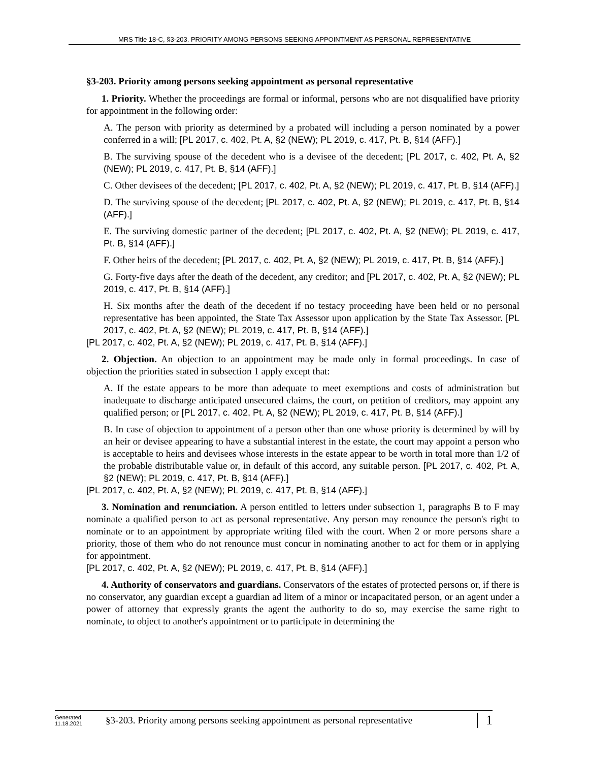MRS Title 18-C, §3-203. PRIORITY AMONG PERSONS SEEKING APPOINTMENT AS PERSONAL REPRESENTATIVE
§3-203. Priority among persons seeking appointment as personal representative
1. Priority. Whether the proceedings are formal or informal, persons who are not disqualified have priority for appointment in the following order:
A. The person with priority as determined by a probated will including a person nominated by a power conferred in a will; [PL 2017, c. 402, Pt. A, §2 (NEW); PL 2019, c. 417, Pt. B, §14 (AFF).]
B. The surviving spouse of the decedent who is a devisee of the decedent; [PL 2017, c. 402, Pt. A, §2 (NEW); PL 2019, c. 417, Pt. B, §14 (AFF).]
C. Other devisees of the decedent; [PL 2017, c. 402, Pt. A, §2 (NEW); PL 2019, c. 417, Pt. B, §14 (AFF).]
D. The surviving spouse of the decedent; [PL 2017, c. 402, Pt. A, §2 (NEW); PL 2019, c. 417, Pt. B, §14 (AFF).]
E. The surviving domestic partner of the decedent; [PL 2017, c. 402, Pt. A, §2 (NEW); PL 2019, c. 417, Pt. B, §14 (AFF).]
F. Other heirs of the decedent; [PL 2017, c. 402, Pt. A, §2 (NEW); PL 2019, c. 417, Pt. B, §14 (AFF).]
G. Forty-five days after the death of the decedent, any creditor; and [PL 2017, c. 402, Pt. A, §2 (NEW); PL 2019, c. 417, Pt. B, §14 (AFF).]
H. Six months after the death of the decedent if no testacy proceeding have been held or no personal representative has been appointed, the State Tax Assessor upon application by the State Tax Assessor. [PL 2017, c. 402, Pt. A, §2 (NEW); PL 2019, c. 417, Pt. B, §14 (AFF).]
[PL 2017, c. 402, Pt. A, §2 (NEW); PL 2019, c. 417, Pt. B, §14 (AFF).]
2. Objection. An objection to an appointment may be made only in formal proceedings. In case of objection the priorities stated in subsection 1 apply except that:
A. If the estate appears to be more than adequate to meet exemptions and costs of administration but inadequate to discharge anticipated unsecured claims, the court, on petition of creditors, may appoint any qualified person; or [PL 2017, c. 402, Pt. A, §2 (NEW); PL 2019, c. 417, Pt. B, §14 (AFF).]
B. In case of objection to appointment of a person other than one whose priority is determined by will by an heir or devisee appearing to have a substantial interest in the estate, the court may appoint a person who is acceptable to heirs and devisees whose interests in the estate appear to be worth in total more than 1/2 of the probable distributable value or, in default of this accord, any suitable person. [PL 2017, c. 402, Pt. A, §2 (NEW); PL 2019, c. 417, Pt. B, §14 (AFF).]
[PL 2017, c. 402, Pt. A, §2 (NEW); PL 2019, c. 417, Pt. B, §14 (AFF).]
3. Nomination and renunciation. A person entitled to letters under subsection 1, paragraphs B to F may nominate a qualified person to act as personal representative. Any person may renounce the person's right to nominate or to an appointment by appropriate writing filed with the court. When 2 or more persons share a priority, those of them who do not renounce must concur in nominating another to act for them or in applying for appointment.
[PL 2017, c. 402, Pt. A, §2 (NEW); PL 2019, c. 417, Pt. B, §14 (AFF).]
4. Authority of conservators and guardians. Conservators of the estates of protected persons or, if there is no conservator, any guardian except a guardian ad litem of a minor or incapacitated person, or an agent under a power of attorney that expressly grants the agent the authority to do so, may exercise the same right to nominate, to object to another's appointment or to participate in determining the
Generated
11.18.2021
§3-203. Priority among persons seeking appointment as personal representative
1